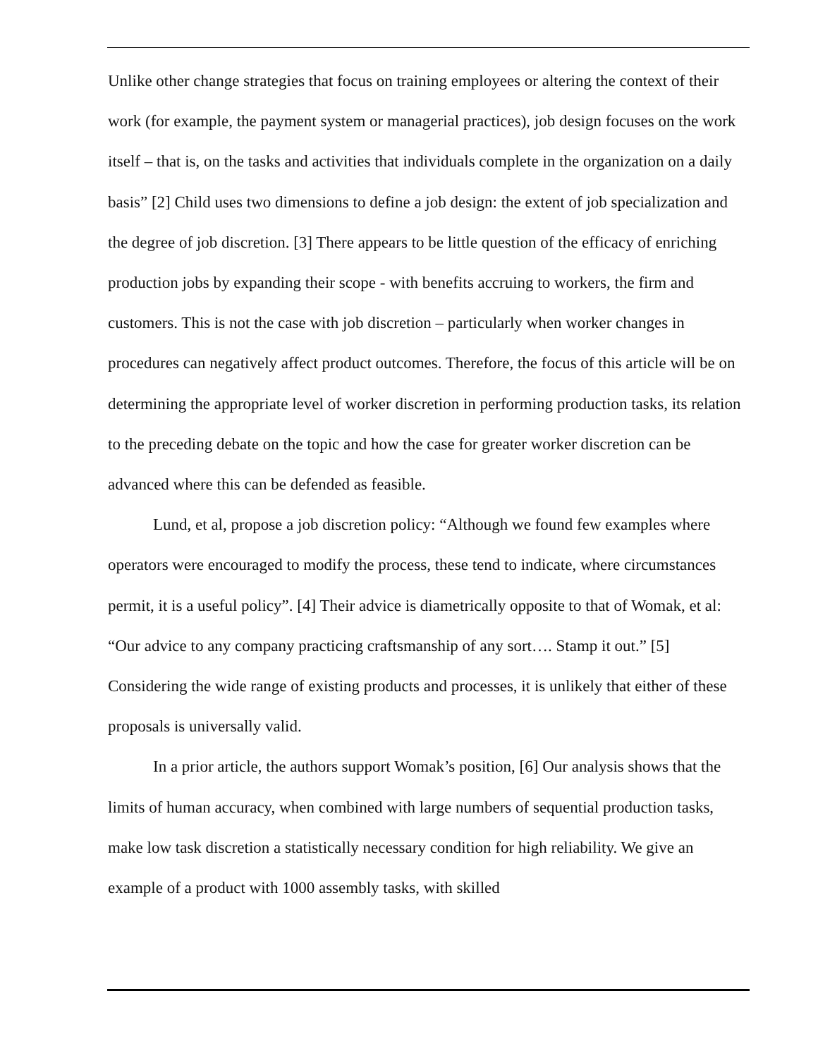Unlike other change strategies that focus on training employees or altering the context of their work (for example, the payment system or managerial practices), job design focuses on the work itself – that is, on the tasks and activities that individuals complete in the organization on a daily basis” [2] Child uses two dimensions to define a job design: the extent of job specialization and the degree of job discretion. [3] There appears to be little question of the efficacy of enriching production jobs by expanding their scope - with benefits accruing to workers, the firm and customers. This is not the case with job discretion – particularly when worker changes in procedures can negatively affect product outcomes. Therefore, the focus of this article will be on determining the appropriate level of worker discretion in performing production tasks, its relation to the preceding debate on the topic and how the case for greater worker discretion can be advanced where this can be defended as feasible.
Lund, et al, propose a job discretion policy: “Although we found few examples where operators were encouraged to modify the process, these tend to indicate, where circumstances permit, it is a useful policy”. [4] Their advice is diametrically opposite to that of Womak, et al: “Our advice to any company practicing craftsmanship of any sort…. Stamp it out.” [5] Considering the wide range of existing products and processes, it is unlikely that either of these proposals is universally valid.
In a prior article, the authors support Womak’s position, [6] Our analysis shows that the limits of human accuracy, when combined with large numbers of sequential production tasks, make low task discretion a statistically necessary condition for high reliability. We give an example of a product with 1000 assembly tasks, with skilled